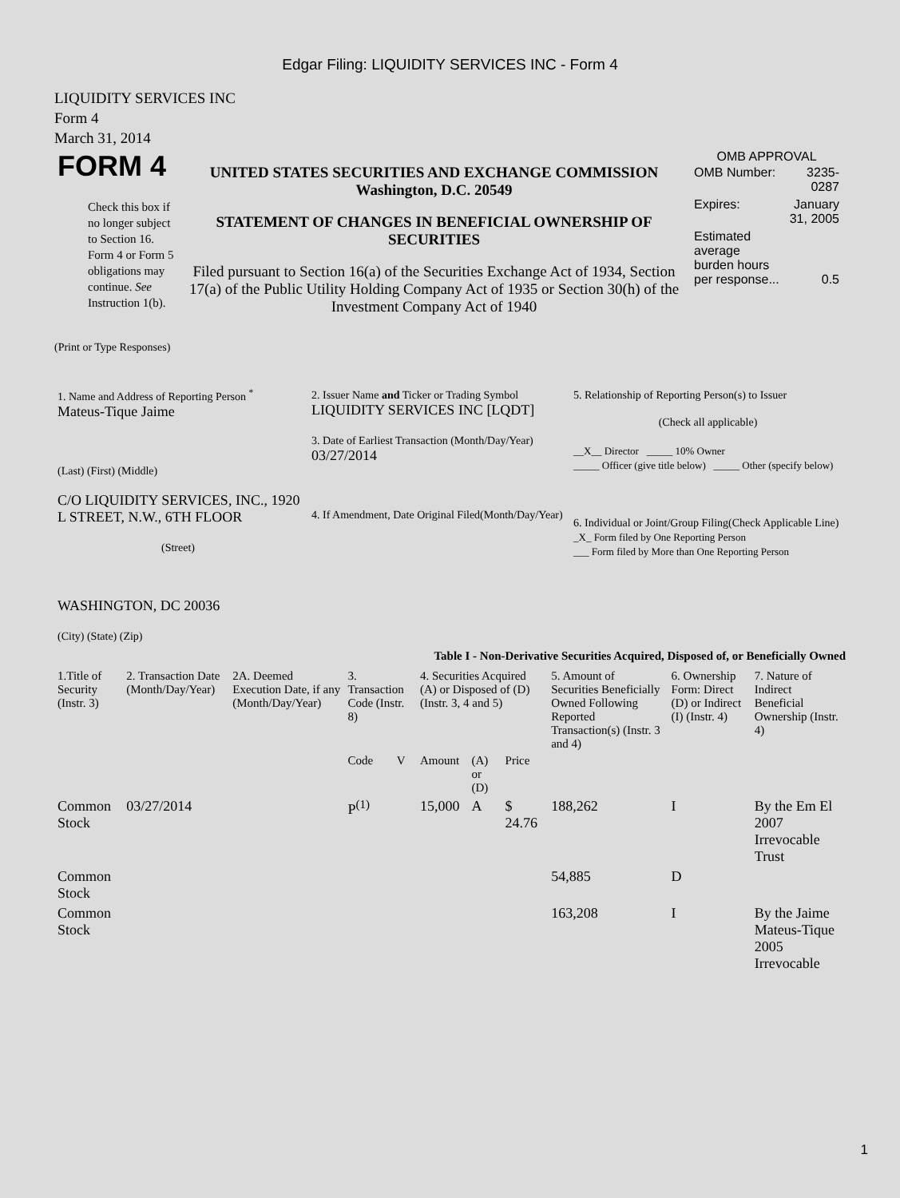Edgar Filing: LIQUIDITY SERVICES INC - Form 4
LIQUIDITY SERVICES INC
Form 4
March 31, 2014
| FORM 4 Check this box if no longer subject to Section 16. Form 4 or Form 5 obligations may continue. See Instruction 1(b). | UNITED STATES SECURITIES AND EXCHANGE COMMISSION Washington, D.C. 20549 STATEMENT OF CHANGES IN BENEFICIAL OWNERSHIP OF SECURITIES Filed pursuant to Section 16(a) of the Securities Exchange Act of 1934, Section 17(a) of the Public Utility Holding Company Act of 1935 or Section 30(h) of the Investment Company Act of 1940 | OMB APPROVAL / OMB Number: / 3235-0287 / / Expires: / January 31, 2005 / / Estimated average burden hours per response... / 0.5 / |
(Print or Type Responses)
| 1. Name and Address of Reporting Person <sup>*</sup> Mateus-Tique Jaime (Last) (First) (Middle) C/O LIQUIDITY SERVICES, INC., 1920 L STREET, N.W., 6TH FLOOR (Street) WASHINGTON, DC 20036 (City) (State) (Zip) | 2. Issuer Name and Ticker or Trading Symbol LIQUIDITY SERVICES INC [LQDT] 3. Date of Earliest Transaction (Month/Day/Year) 03/27/2014 4. If Amendment, Date Original Filed(Month/Day/Year) | 5. Relationship of Reporting Person(s) to Issuer (Check all applicable) __X__ Director _____ 10% Owner _____ Officer (give title below) _____ Other (specify below) 6. Individual or Joint/Group Filing(Check Applicable Line) _X_ Form filed by One Reporting Person ___ Form filed by More than One Reporting Person |
Table I - Non-Derivative Securities Acquired, Disposed of, or Beneficially Owned
| 1.Title of Security (Instr. 3) | 2. Transaction Date (Month/Day/Year) | 2A. Deemed Execution Date, if any (Month/Day/Year) | 3. Transaction Code (Instr. 8) | | 4. Securities Acquired (A) or Disposed of (D) (Instr. 3, 4 and 5) | | | 5. Amount of Securities Beneficially Owned Following Reported Transaction(s) (Instr. 3 and 4) | 6. Ownership Form: Direct (D) or Indirect (I) (Instr. 4) | 7. Nature of Indirect Beneficial Ownership (Instr. 4) |
| --- | --- | --- | --- | --- | --- | --- | --- | --- | --- | --- |
| | | | Code | V | Amount | (A) or (D) | Price | | | |
| Common Stock | 03/27/2014 | | P<sup>(1)</sup> | | 15,000 | A | $ 24.76 | 188,262 | I | By the Em El 2007 Irrevocable Trust |
| Common Stock | | | | | | | | 54,885 | D | |
| Common Stock | | | | | | | | 163,208 | I | By the Jaime Mateus-Tique 2005 Irrevocable |
1